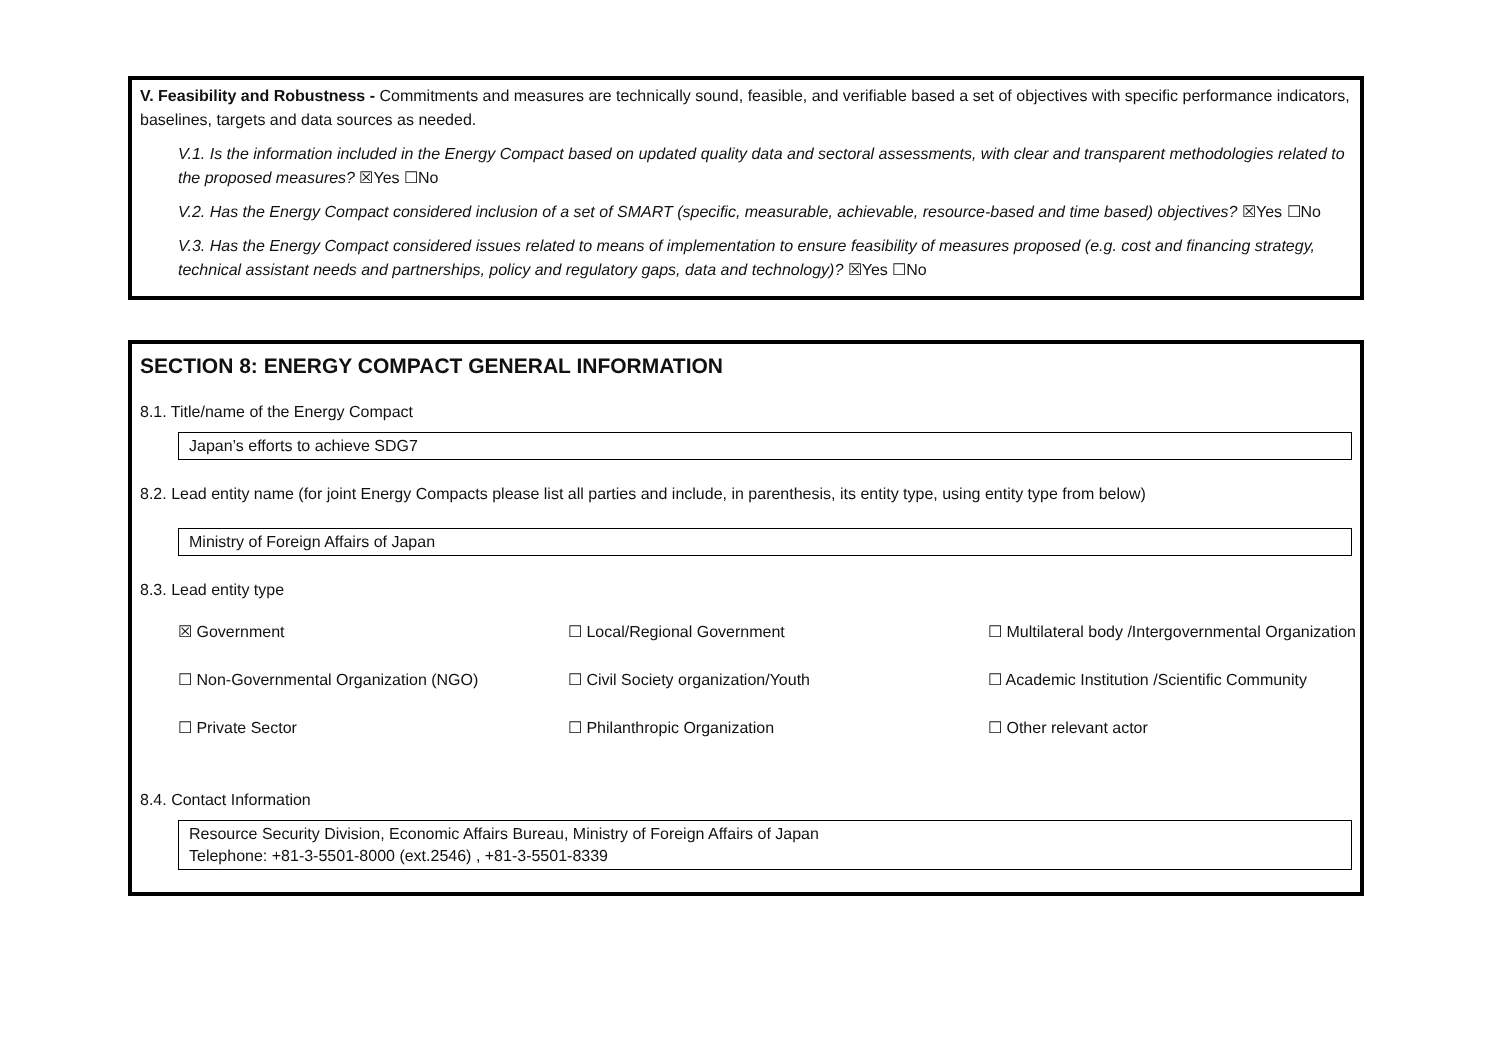V. Feasibility and Robustness - Commitments and measures are technically sound, feasible, and verifiable based a set of objectives with specific performance indicators, baselines, targets and data sources as needed.
V.1. Is the information included in the Energy Compact based on updated quality data and sectoral assessments, with clear and transparent methodologies related to the proposed measures? ☒Yes ☐No
V.2. Has the Energy Compact considered inclusion of a set of SMART (specific, measurable, achievable, resource-based and time based) objectives? ☒Yes ☐No
V.3. Has the Energy Compact considered issues related to means of implementation to ensure feasibility of measures proposed (e.g. cost and financing strategy, technical assistant needs and partnerships, policy and regulatory gaps, data and technology)? ☒Yes ☐No
SECTION 8: ENERGY COMPACT GENERAL INFORMATION
8.1. Title/name of the Energy Compact
Japan’s efforts to achieve SDG7
8.2. Lead entity name (for joint Energy Compacts please list all parties and include, in parenthesis, its entity type, using entity type from below)
Ministry of Foreign Affairs of Japan
8.3. Lead entity type
☒ Government
☐ Non-Governmental Organization (NGO)
☐ Private Sector
☐ Local/Regional Government
☐ Civil Society organization/Youth
☐ Philanthropic Organization
☐ Multilateral body /Intergovernmental Organization
☐ Academic Institution /Scientific Community
☐ Other relevant actor
8.4. Contact Information
Resource Security Division, Economic Affairs Bureau, Ministry of Foreign Affairs of Japan
Telephone: +81-3-5501-8000 (ext.2546) , +81-3-5501-8339